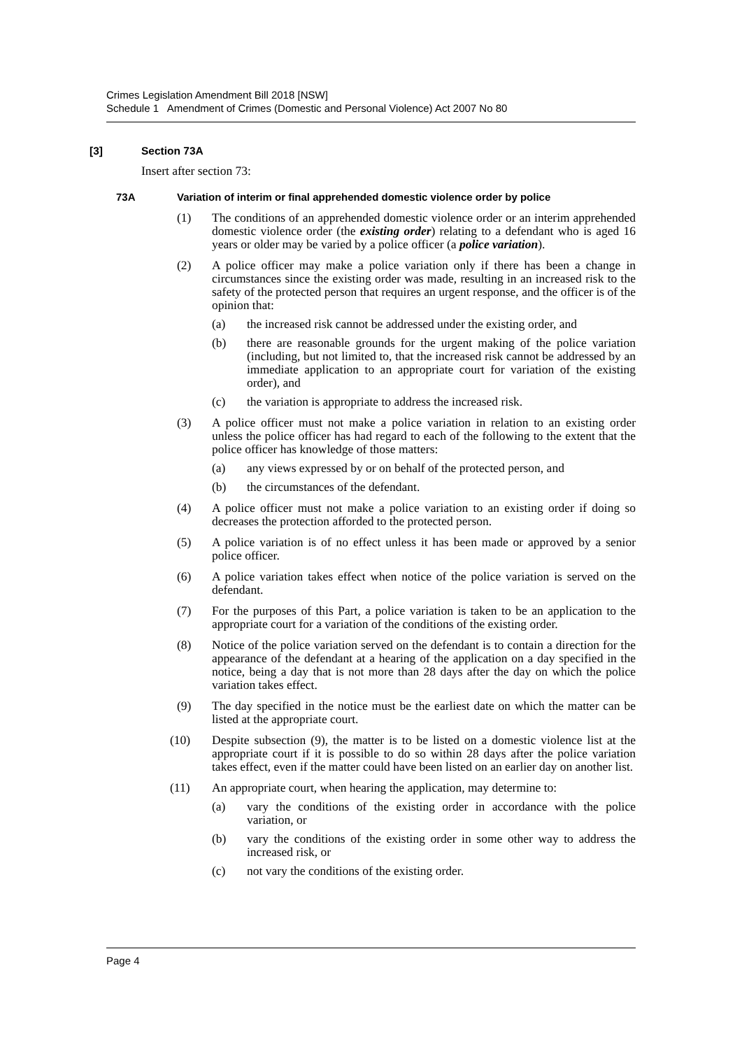Crimes Legislation Amendment Bill 2018 [NSW]
Schedule 1 Amendment of Crimes (Domestic and Personal Violence) Act 2007 No 80
[3] Section 73A
Insert after section 73:
73A Variation of interim or final apprehended domestic violence order by police
(1) The conditions of an apprehended domestic violence order or an interim apprehended domestic violence order (the existing order) relating to a defendant who is aged 16 years or older may be varied by a police officer (a police variation).
(2) A police officer may make a police variation only if there has been a change in circumstances since the existing order was made, resulting in an increased risk to the safety of the protected person that requires an urgent response, and the officer is of the opinion that:
(a) the increased risk cannot be addressed under the existing order, and
(b) there are reasonable grounds for the urgent making of the police variation (including, but not limited to, that the increased risk cannot be addressed by an immediate application to an appropriate court for variation of the existing order), and
(c) the variation is appropriate to address the increased risk.
(3) A police officer must not make a police variation in relation to an existing order unless the police officer has had regard to each of the following to the extent that the police officer has knowledge of those matters:
(a) any views expressed by or on behalf of the protected person, and
(b) the circumstances of the defendant.
(4) A police officer must not make a police variation to an existing order if doing so decreases the protection afforded to the protected person.
(5) A police variation is of no effect unless it has been made or approved by a senior police officer.
(6) A police variation takes effect when notice of the police variation is served on the defendant.
(7) For the purposes of this Part, a police variation is taken to be an application to the appropriate court for a variation of the conditions of the existing order.
(8) Notice of the police variation served on the defendant is to contain a direction for the appearance of the defendant at a hearing of the application on a day specified in the notice, being a day that is not more than 28 days after the day on which the police variation takes effect.
(9) The day specified in the notice must be the earliest date on which the matter can be listed at the appropriate court.
(10) Despite subsection (9), the matter is to be listed on a domestic violence list at the appropriate court if it is possible to do so within 28 days after the police variation takes effect, even if the matter could have been listed on an earlier day on another list.
(11) An appropriate court, when hearing the application, may determine to:
(a) vary the conditions of the existing order in accordance with the police variation, or
(b) vary the conditions of the existing order in some other way to address the increased risk, or
(c) not vary the conditions of the existing order.
Page 4